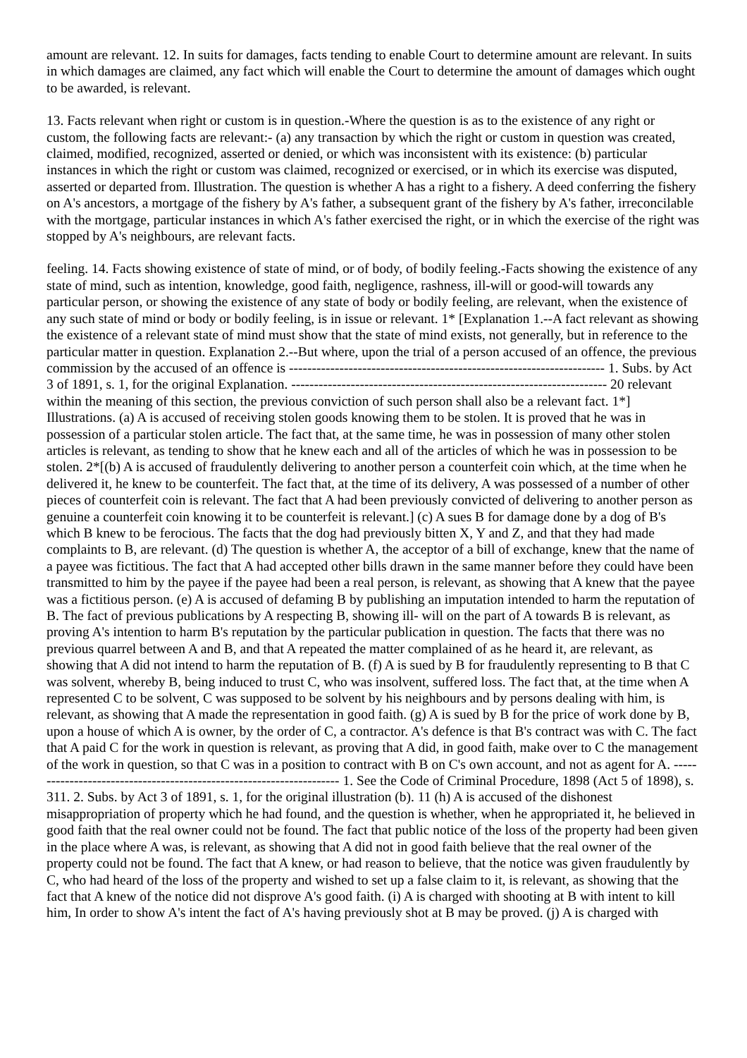amount are relevant. 12. In suits for damages, facts tending to enable Court to determine amount are relevant. In suits in which damages are claimed, any fact which will enable the Court to determine the amount of damages which ought to be awarded, is relevant.
13. Facts relevant when right or custom is in question.-Where the question is as to the existence of any right or custom, the following facts are relevant:- (a) any transaction by which the right or custom in question was created, claimed, modified, recognized, asserted or denied, or which was inconsistent with its existence: (b) particular instances in which the right or custom was claimed, recognized or exercised, or in which its exercise was disputed, asserted or departed from. Illustration. The question is whether A has a right to a fishery. A deed conferring the fishery on A's ancestors, a mortgage of the fishery by A's father, a subsequent grant of the fishery by A's father, irreconcilable with the mortgage, particular instances in which A's father exercised the right, or in which the exercise of the right was stopped by A's neighbours, are relevant facts.
feeling. 14. Facts showing existence of state of mind, or of body, of bodily feeling.-Facts showing the existence of any state of mind, such as intention, knowledge, good faith, negligence, rashness, ill-will or good-will towards any particular person, or showing the existence of any state of body or bodily feeling, are relevant, when the existence of any such state of mind or body or bodily feeling, is in issue or relevant. 1* [Explanation 1.--A fact relevant as showing the existence of a relevant state of mind must show that the state of mind exists, not generally, but in reference to the particular matter in question. Explanation 2.--But where, upon the trial of a person accused of an offence, the previous commission by the accused of an offence is --------------------------------------------------------------------- 1. Subs. by Act 3 of 1891, s. 1, for the original Explanation. --------------------------------------------------------------------- 20 relevant within the meaning of this section, the previous conviction of such person shall also be a relevant fact. 1*] Illustrations. (a) A is accused of receiving stolen goods knowing them to be stolen. It is proved that he was in possession of a particular stolen article. The fact that, at the same time, he was in possession of many other stolen articles is relevant, as tending to show that he knew each and all of the articles of which he was in possession to be stolen. 2*[(b) A is accused of fraudulently delivering to another person a counterfeit coin which, at the time when he delivered it, he knew to be counterfeit. The fact that, at the time of its delivery, A was possessed of a number of other pieces of counterfeit coin is relevant. The fact that A had been previously convicted of delivering to another person as genuine a counterfeit coin knowing it to be counterfeit is relevant.] (c) A sues B for damage done by a dog of B's which B knew to be ferocious. The facts that the dog had previously bitten X, Y and Z, and that they had made complaints to B, are relevant. (d) The question is whether A, the acceptor of a bill of exchange, knew that the name of a payee was fictitious. The fact that A had accepted other bills drawn in the same manner before they could have been transmitted to him by the payee if the payee had been a real person, is relevant, as showing that A knew that the payee was a fictitious person. (e) A is accused of defaming B by publishing an imputation intended to harm the reputation of B. The fact of previous publications by A respecting B, showing ill- will on the part of A towards B is relevant, as proving A's intention to harm B's reputation by the particular publication in question. The facts that there was no previous quarrel between A and B, and that A repeated the matter complained of as he heard it, are relevant, as showing that A did not intend to harm the reputation of B. (f) A is sued by B for fraudulently representing to B that C was solvent, whereby B, being induced to trust C, who was insolvent, suffered loss. The fact that, at the time when A represented C to be solvent, C was supposed to be solvent by his neighbours and by persons dealing with him, is relevant, as showing that A made the representation in good faith. (g) A is sued by B for the price of work done by B, upon a house of which A is owner, by the order of C, a contractor. A's defence is that B's contract was with C. The fact that A paid C for the work in question is relevant, as proving that A did, in good faith, make over to C the management of the work in question, so that C was in a position to contract with B on C's own account, and not as agent for A. --------------------------------------------------------------------- 1. See the Code of Criminal Procedure, 1898 (Act 5 of 1898), s. 311. 2. Subs. by Act 3 of 1891, s. 1, for the original illustration (b). 11 (h) A is accused of the dishonest misappropriation of property which he had found, and the question is whether, when he appropriated it, he believed in good faith that the real owner could not be found. The fact that public notice of the loss of the property had been given in the place where A was, is relevant, as showing that A did not in good faith believe that the real owner of the property could not be found. The fact that A knew, or had reason to believe, that the notice was given fraudulently by C, who had heard of the loss of the property and wished to set up a false claim to it, is relevant, as showing that the fact that A knew of the notice did not disprove A's good faith. (i) A is charged with shooting at B with intent to kill him, In order to show A's intent the fact of A's having previously shot at B may be proved. (j) A is charged with